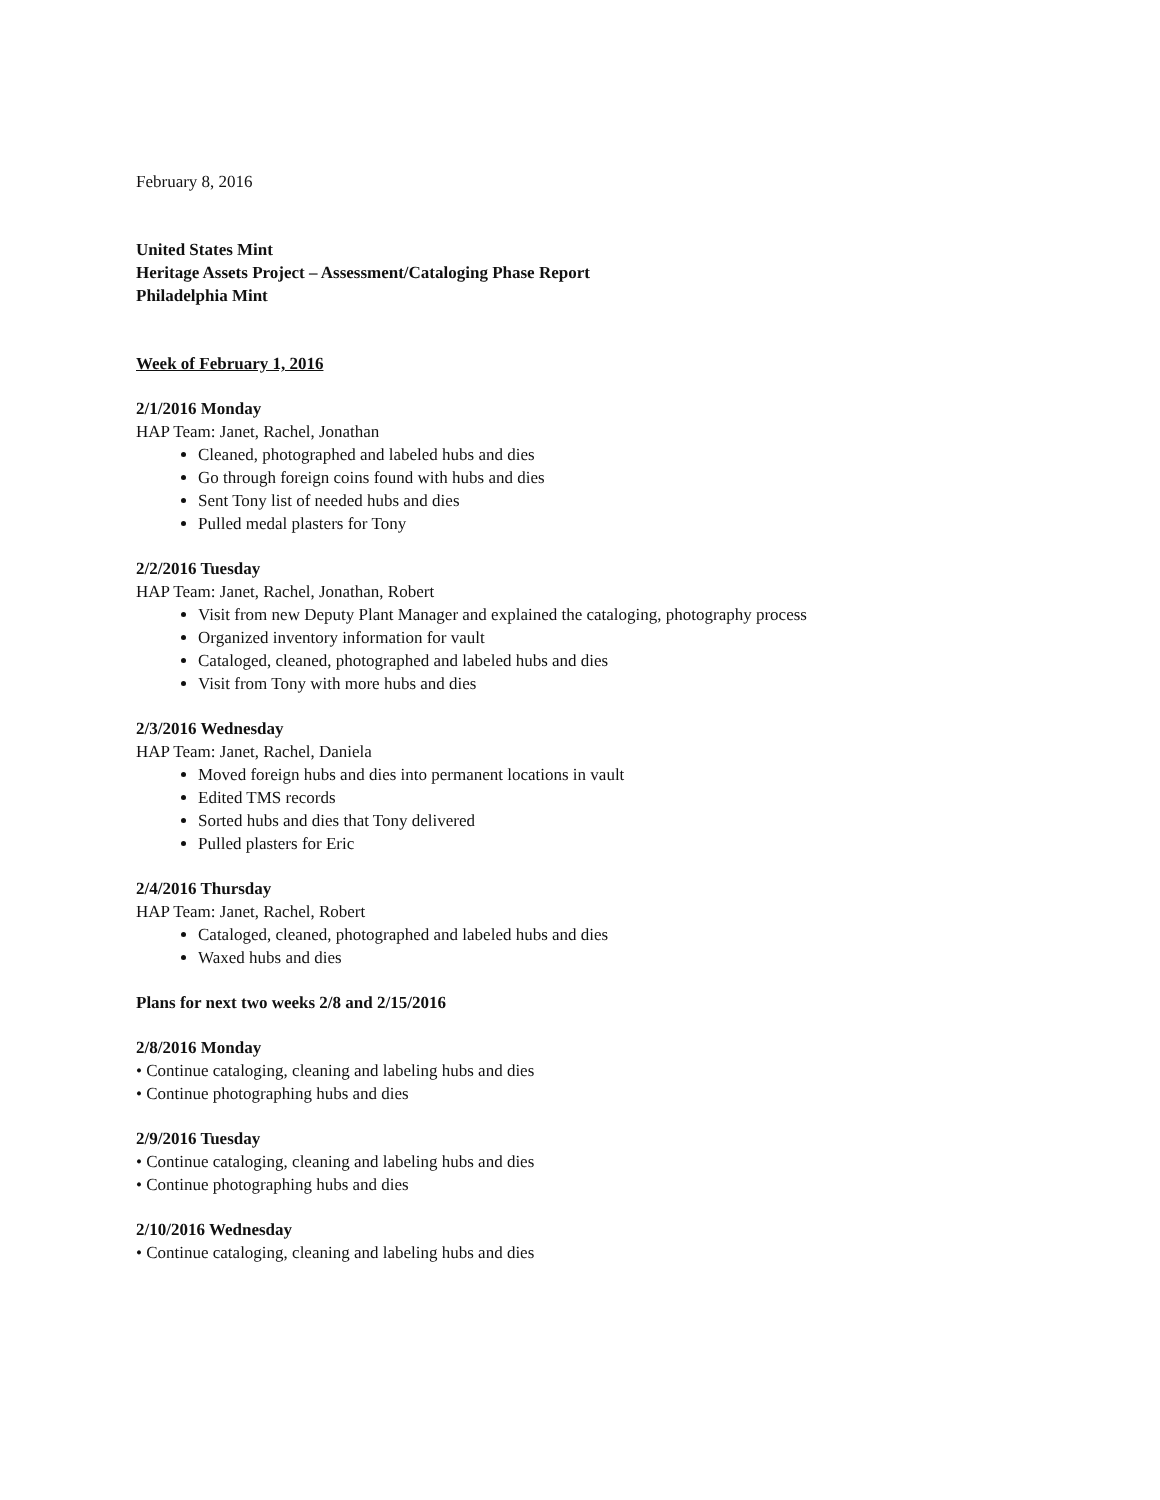February 8, 2016
United States Mint
Heritage Assets Project – Assessment/Cataloging Phase Report
Philadelphia Mint
Week of February 1, 2016
2/1/2016 Monday
HAP Team: Janet, Rachel, Jonathan
Cleaned, photographed and labeled hubs and dies
Go through foreign coins found with hubs and dies
Sent Tony list of needed hubs and dies
Pulled medal plasters for Tony
2/2/2016 Tuesday
HAP Team: Janet, Rachel, Jonathan, Robert
Visit from new Deputy Plant Manager and explained the cataloging, photography process
Organized inventory information for vault
Cataloged, cleaned, photographed and labeled hubs and dies
Visit from Tony with more hubs and dies
2/3/2016 Wednesday
HAP Team: Janet, Rachel, Daniela
Moved foreign hubs and dies into permanent locations in vault
Edited TMS records
Sorted hubs and dies that Tony delivered
Pulled plasters for Eric
2/4/2016 Thursday
HAP Team: Janet, Rachel, Robert
Cataloged, cleaned, photographed and labeled hubs and dies
Waxed hubs and dies
Plans for next two weeks 2/8 and 2/15/2016
2/8/2016 Monday
• Continue cataloging, cleaning and labeling hubs and dies
• Continue photographing hubs and dies
2/9/2016 Tuesday
• Continue cataloging, cleaning and labeling hubs and dies
• Continue photographing hubs and dies
2/10/2016 Wednesday
• Continue cataloging, cleaning and labeling hubs and dies